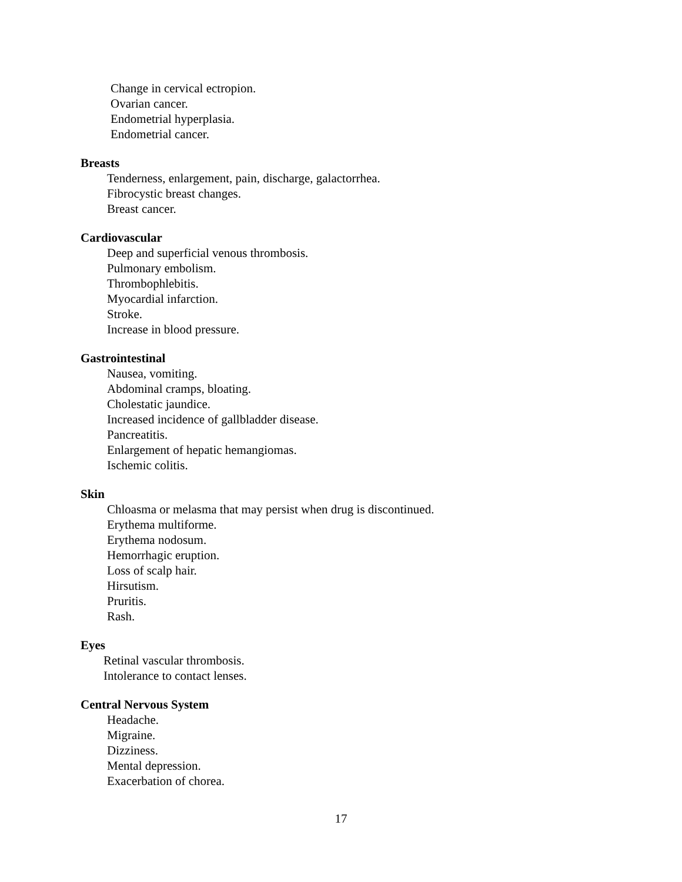Change in cervical ectropion.
Ovarian cancer.
Endometrial hyperplasia.
Endometrial cancer.
Breasts
Tenderness, enlargement, pain, discharge, galactorrhea.
Fibrocystic breast changes.
Breast cancer.
Cardiovascular
Deep and superficial venous thrombosis.
Pulmonary embolism.
Thrombophlebitis.
Myocardial infarction.
Stroke.
Increase in blood pressure.
Gastrointestinal
Nausea, vomiting.
Abdominal cramps, bloating.
Cholestatic jaundice.
Increased incidence of gallbladder disease.
Pancreatitis.
Enlargement of hepatic hemangiomas.
Ischemic colitis.
Skin
Chloasma or melasma that may persist when drug is discontinued.
Erythema multiforme.
Erythema nodosum.
Hemorrhagic eruption.
Loss of scalp hair.
Hirsutism.
Pruritis.
Rash.
Eyes
Retinal vascular thrombosis.
Intolerance to contact lenses.
Central Nervous System
Headache.
Migraine.
Dizziness.
Mental depression.
Exacerbation of chorea.
17